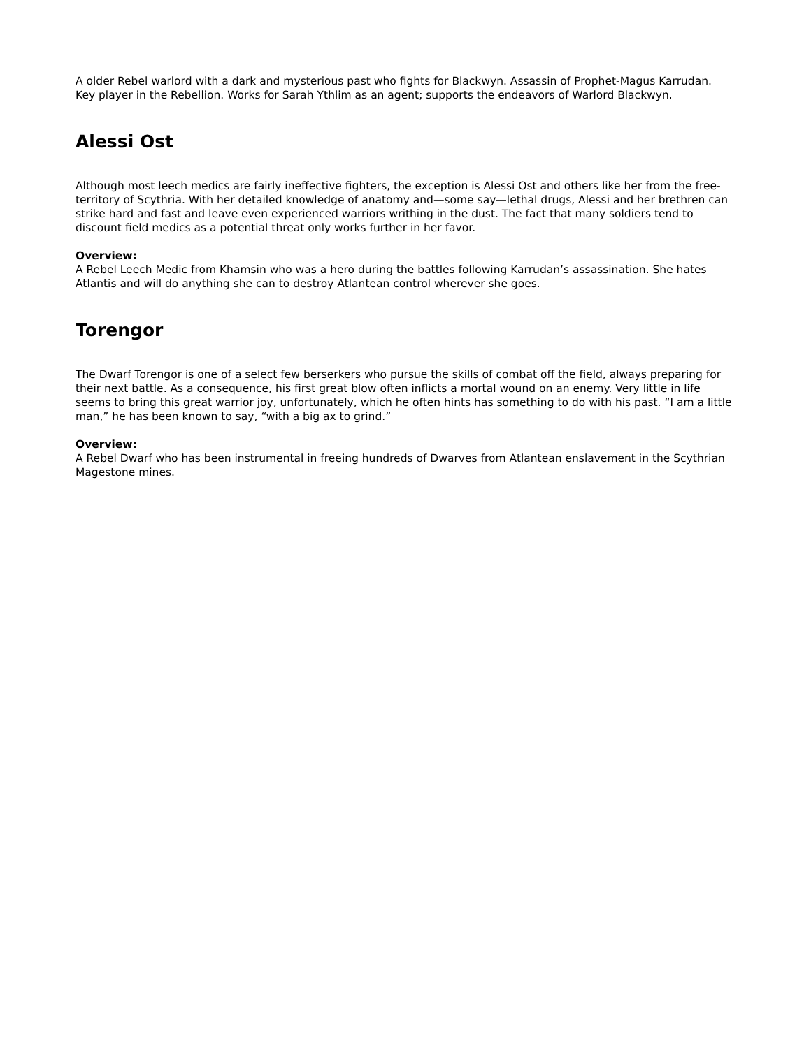A older Rebel warlord with a dark and mysterious past who fights for Blackwyn. Assassin of Prophet-Magus Karrudan. Key player in the Rebellion. Works for Sarah Ythlim as an agent; supports the endeavors of Warlord Blackwyn.
Alessi Ost
Although most leech medics are fairly ineffective fighters, the exception is Alessi Ost and others like her from the free-territory of Scythria. With her detailed knowledge of anatomy and—some say—lethal drugs, Alessi and her brethren can strike hard and fast and leave even experienced warriors writhing in the dust. The fact that many soldiers tend to discount field medics as a potential threat only works further in her favor.
Overview:
A Rebel Leech Medic from Khamsin who was a hero during the battles following Karrudan’s assassination. She hates Atlantis and will do anything she can to destroy Atlantean control wherever she goes.
Torengor
The Dwarf Torengor is one of a select few berserkers who pursue the skills of combat off the field, always preparing for their next battle. As a consequence, his first great blow often inflicts a mortal wound on an enemy. Very little in life seems to bring this great warrior joy, unfortunately, which he often hints has something to do with his past. “I am a little man,” he has been known to say, “with a big ax to grind.”
Overview:
A Rebel Dwarf who has been instrumental in freeing hundreds of Dwarves from Atlantean enslavement in the Scythrian Magestone mines.